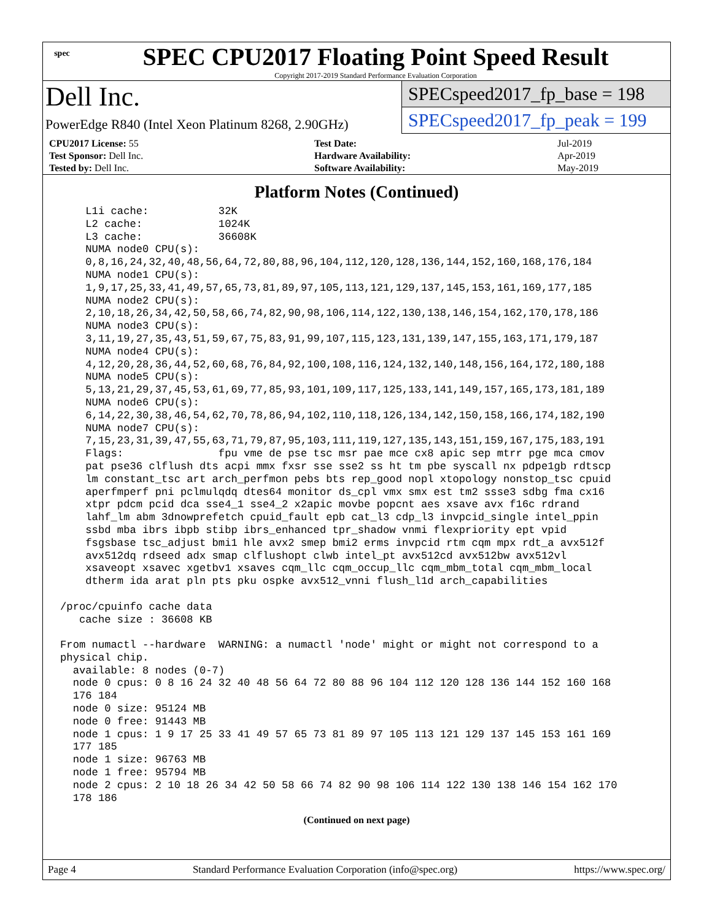spec
SPEC CPU2017 Floating Point Speed Result
Copyright 2017-2019 Standard Performance Evaluation Corporation
Dell Inc.
PowerEdge R840 (Intel Xeon Platinum 8268, 2.90GHz)
SPECspeed2017_fp_base = 198
SPECspeed2017_fp_peak = 199
| CPU2017 License: 55 | | Test Date: | Jul-2019 |
| Test Sponsor: Dell Inc. | | Hardware Availability: | Apr-2019 |
| Tested by: Dell Inc. | | Software Availability: | May-2019 |
Platform Notes (Continued)
    L1i cache:           32K
    L2 cache:            1024K
    L3 cache:            36608K
    NUMA node0 CPU(s):
    0,8,16,24,32,40,48,56,64,72,80,88,96,104,112,120,128,136,144,152,160,168,176,184
    NUMA node1 CPU(s):
    1,9,17,25,33,41,49,57,65,73,81,89,97,105,113,121,129,137,145,153,161,169,177,185
    NUMA node2 CPU(s):
    2,10,18,26,34,42,50,58,66,74,82,90,98,106,114,122,130,138,146,154,162,170,178,186
    NUMA node3 CPU(s):
    3,11,19,27,35,43,51,59,67,75,83,91,99,107,115,123,131,139,147,155,163,171,179,187
    NUMA node4 CPU(s):
    4,12,20,28,36,44,52,60,68,76,84,92,100,108,116,124,132,140,148,156,164,172,180,188
    NUMA node5 CPU(s):
    5,13,21,29,37,45,53,61,69,77,85,93,101,109,117,125,133,141,149,157,165,173,181,189
    NUMA node6 CPU(s):
    6,14,22,30,38,46,54,62,70,78,86,94,102,110,118,126,134,142,150,158,166,174,182,190
    NUMA node7 CPU(s):
    7,15,23,31,39,47,55,63,71,79,87,95,103,111,119,127,135,143,151,159,167,175,183,191
    Flags:               fpu vme de pse tsc msr pae mce cx8 apic sep mtrr pge mca cmov
    pat pse36 clflush dts acpi mmx fxsr sse sse2 ss ht tm pbe syscall nx pdpe1gb rdtscp
    lm constant_tsc art arch_perfmon pebs bts rep_good nopl xtopology nonstop_tsc cpuid
    aperfmperf pni pclmulqdq dtes64 monitor ds_cpl vmx smx est tm2 ssse3 sdbg fma cx16
    xtpr pdcm pcid dca sse4_1 sse4_2 x2apic movbe popcnt aes xsave avx f16c rdrand
    lahf_lm abm 3dnowprefetch cpuid_fault epb cat_l3 cdp_l3 invpcid_single intel_ppin
    ssbd mba ibrs ibpb stibp ibrs_enhanced tpr_shadow vnmi flexpriority ept vpid
    fsgsbase tsc_adjust bmi1 hle avx2 smep bmi2 erms invpcid rtm cqm mpx rdt_a avx512f
    avx512dq rdseed adx smap clflushopt clwb intel_pt avx512cd avx512bw avx512vl
    xsaveopt xsavec xgetbv1 xsaves cqm_llc cqm_occup_llc cqm_mbm_total cqm_mbm_local
    dtherm ida arat pln pts pku ospke avx512_vnni flush_l1d arch_capabilities

/proc/cpuinfo cache data
   cache size : 36608 KB

From numactl --hardware  WARNING: a numactl 'node' might or might not correspond to a
physical chip.
  available: 8 nodes (0-7)
  node 0 cpus: 0 8 16 24 32 40 48 56 64 72 80 88 96 104 112 120 128 136 144 152 160 168
  176 184
  node 0 size: 95124 MB
  node 0 free: 91443 MB
  node 1 cpus: 1 9 17 25 33 41 49 57 65 73 81 89 97 105 113 121 129 137 145 153 161 169
  177 185
  node 1 size: 96763 MB
  node 1 free: 95794 MB
  node 2 cpus: 2 10 18 26 34 42 50 58 66 74 82 90 98 106 114 122 130 138 146 154 162 170
  178 186
(Continued on next page)
Page 4 Standard Performance Evaluation Corporation (info@spec.org) https://www.spec.org/